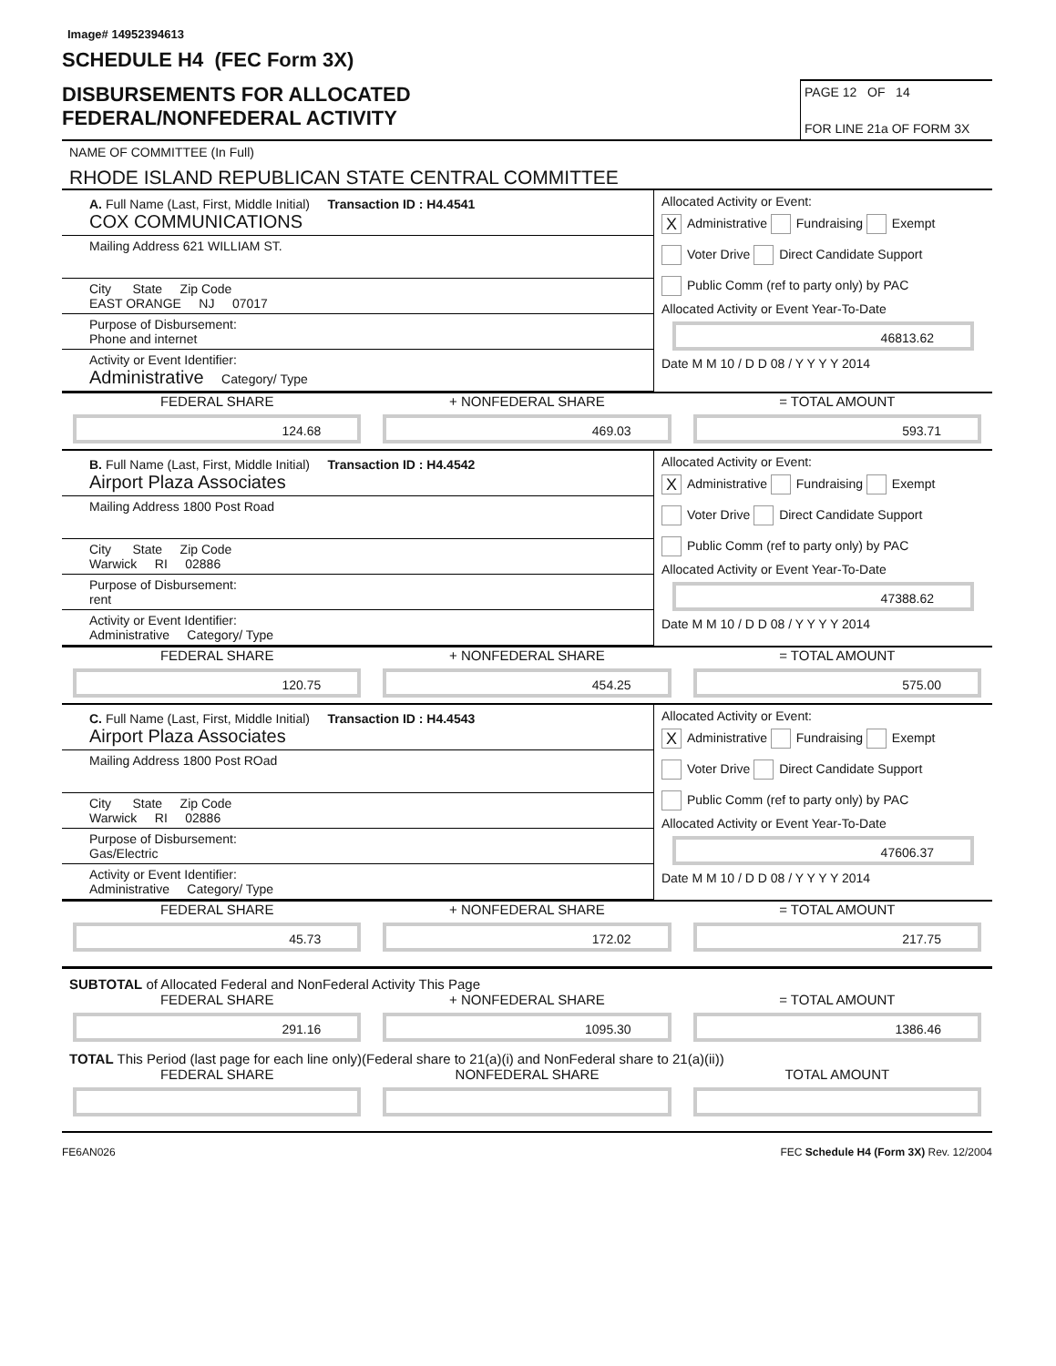Image# 14952394613
SCHEDULE H4 (FEC Form 3X)
DISBURSEMENTS FOR ALLOCATED
FEDERAL/NONFEDERAL ACTIVITY
PAGE 12 OF 14
FOR LINE 21a OF FORM 3X
NAME OF COMMITTEE (In Full)
RHODE ISLAND REPUBLICAN STATE CENTRAL COMMITTEE
A. Full Name (Last, First, Middle Initial) Transaction ID : H4.4541
COX COMMUNICATIONS
Mailing Address 621 WILLIAM ST.
City State Zip Code
EAST ORANGE NJ 07017
Purpose of Disbursement:
Phone and internet
Activity or Event Identifier:
Administrative Category/ Type
Allocated Activity or Event:
X Administrative Fundraising Exempt
Voter Drive Direct Candidate Support
Public Comm (ref to party only) by PAC
Allocated Activity or Event Year-To-Date
46813.62
Date M M 10 / D D 08 / Y Y Y Y 2014
FEDERAL SHARE
124.68
+ NONFEDERAL SHARE
469.03
= TOTAL AMOUNT
593.71
B. Full Name (Last, First, Middle Initial) Transaction ID : H4.4542
Airport Plaza Associates
Mailing Address 1800 Post Road
City State Zip Code
Warwick RI 02886
Purpose of Disbursement:
rent
Activity or Event Identifier:
Administrative Category/ Type
Allocated Activity or Event:
X Administrative Fundraising Exempt
Voter Drive Direct Candidate Support
Public Comm (ref to party only) by PAC
Allocated Activity or Event Year-To-Date
47388.62
Date M M 10 / D D 08 / Y Y Y Y 2014
FEDERAL SHARE
120.75
+ NONFEDERAL SHARE
454.25
= TOTAL AMOUNT
575.00
C. Full Name (Last, First, Middle Initial) Transaction ID : H4.4543
Airport Plaza Associates
Mailing Address 1800 Post ROad
City State Zip Code
Warwick RI 02886
Purpose of Disbursement:
Gas/Electric
Activity or Event Identifier:
Administrative Category/ Type
Allocated Activity or Event:
X Administrative Fundraising Exempt
Voter Drive Direct Candidate Support
Public Comm (ref to party only) by PAC
Allocated Activity or Event Year-To-Date
47606.37
Date M M 10 / D D 08 / Y Y Y Y 2014
FEDERAL SHARE
45.73
+ NONFEDERAL SHARE
172.02
= TOTAL AMOUNT
217.75
SUBTOTAL of Allocated Federal and NonFederal Activity This Page
FEDERAL SHARE
291.16
+ NONFEDERAL SHARE
1095.30
= TOTAL AMOUNT
1386.46
TOTAL This Period (last page for each line only)(Federal share to 21(a)(i) and NonFederal share to 21(a)(ii))
FEDERAL SHARE
NONFEDERAL SHARE
TOTAL AMOUNT
FE6AN026 FEC Schedule H4 (Form 3X) Rev. 12/2004